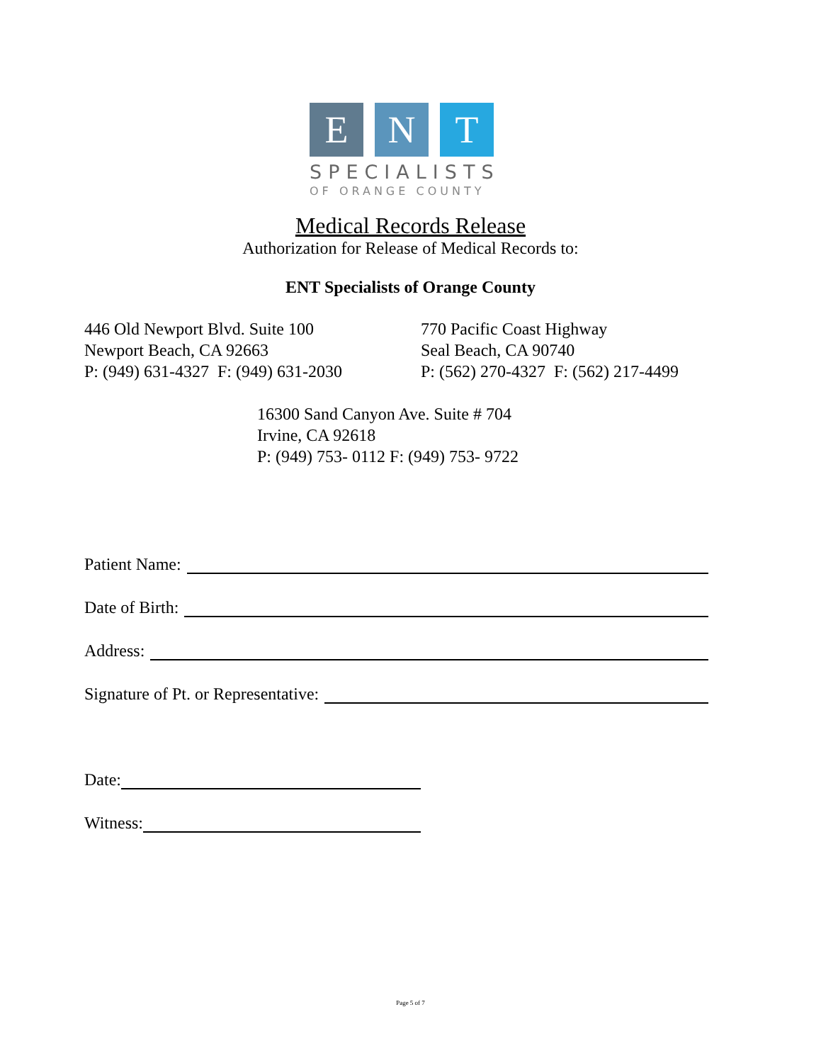E N T
SPECIALISTS
OF ORANGE COUNTY
Medical Records Release
Authorization for Release of Medical Records to:
ENT Specialists of Orange County
446 Old Newport Blvd. Suite 100
Newport Beach, CA 92663
P: (949) 631-4327 F: (949) 631-2030
770 Pacific Coast Highway
Seal Beach, CA 90740
P: (562) 270-4327 F: (562) 217-4499
16300 Sand Canyon Ave. Suite # 704
Irvine, CA 92618
P: (949) 753- 0112 F: (949) 753- 9722
Patient Name:
Date of Birth:
Address:
Signature of Pt. or Representative:
Date:
Witness:
Page 5 of 7